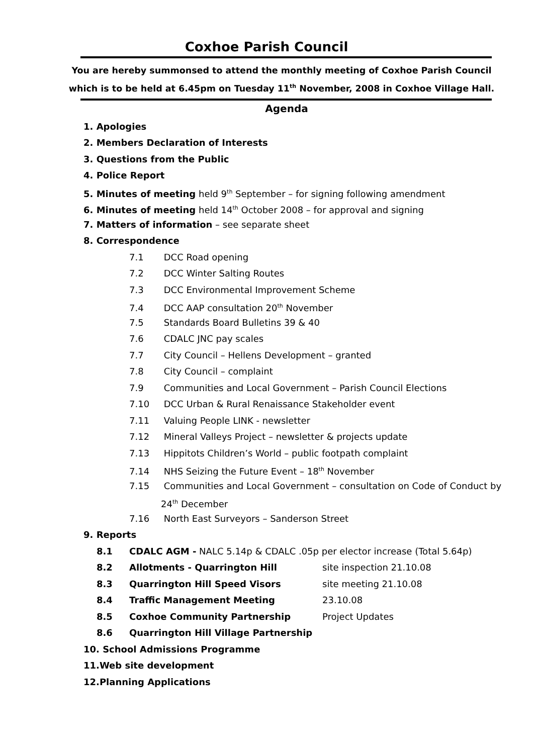Coxhoe Parish Council
You are hereby summonsed to attend the monthly meeting of Coxhoe Parish Council which is to be held at 6.45pm on Tuesday 11<sup>th</sup> November, 2008 in Coxhoe Village Hall.
Agenda
1. Apologies
2. Members Declaration of Interests
3. Questions from the Public
4. Police Report
5. Minutes of meeting held 9<sup>th</sup> September – for signing following amendment
6. Minutes of meeting held 14<sup>th</sup> October 2008 – for approval and signing
7. Matters of information – see separate sheet
8. Correspondence
7.1 DCC Road opening
7.2 DCC Winter Salting Routes
7.3 DCC Environmental Improvement Scheme
7.4 DCC AAP consultation 20<sup>th</sup> November
7.5 Standards Board Bulletins 39 & 40
7.6 CDALC JNC pay scales
7.7 City Council – Hellens Development – granted
7.8 City Council – complaint
7.9 Communities and Local Government – Parish Council Elections
7.10 DCC Urban & Rural Renaissance Stakeholder event
7.11 Valuing People LINK - newsletter
7.12 Mineral Valleys Project – newsletter & projects update
7.13 Hippitots Children’s World – public footpath complaint
7.14 NHS Seizing the Future Event – 18<sup>th</sup> November
7.15 Communities and Local Government – consultation on Code of Conduct by
24<sup>th</sup> December
7.16 North East Surveyors – Sanderson Street
9. Reports
8.1 CDALC AGM - NALC 5.14p & CDALC .05p per elector increase (Total 5.64p)
8.2 Allotments - Quarrington Hill site inspection 21.10.08
8.3 Quarrington Hill Speed Visors site meeting 21.10.08
8.4 Traffic Management Meeting 23.10.08
8.5 Coxhoe Community Partnership Project Updates
8.6 Quarrington Hill Village Partnership
10. School Admissions Programme
11.Web site development
12.Planning Applications